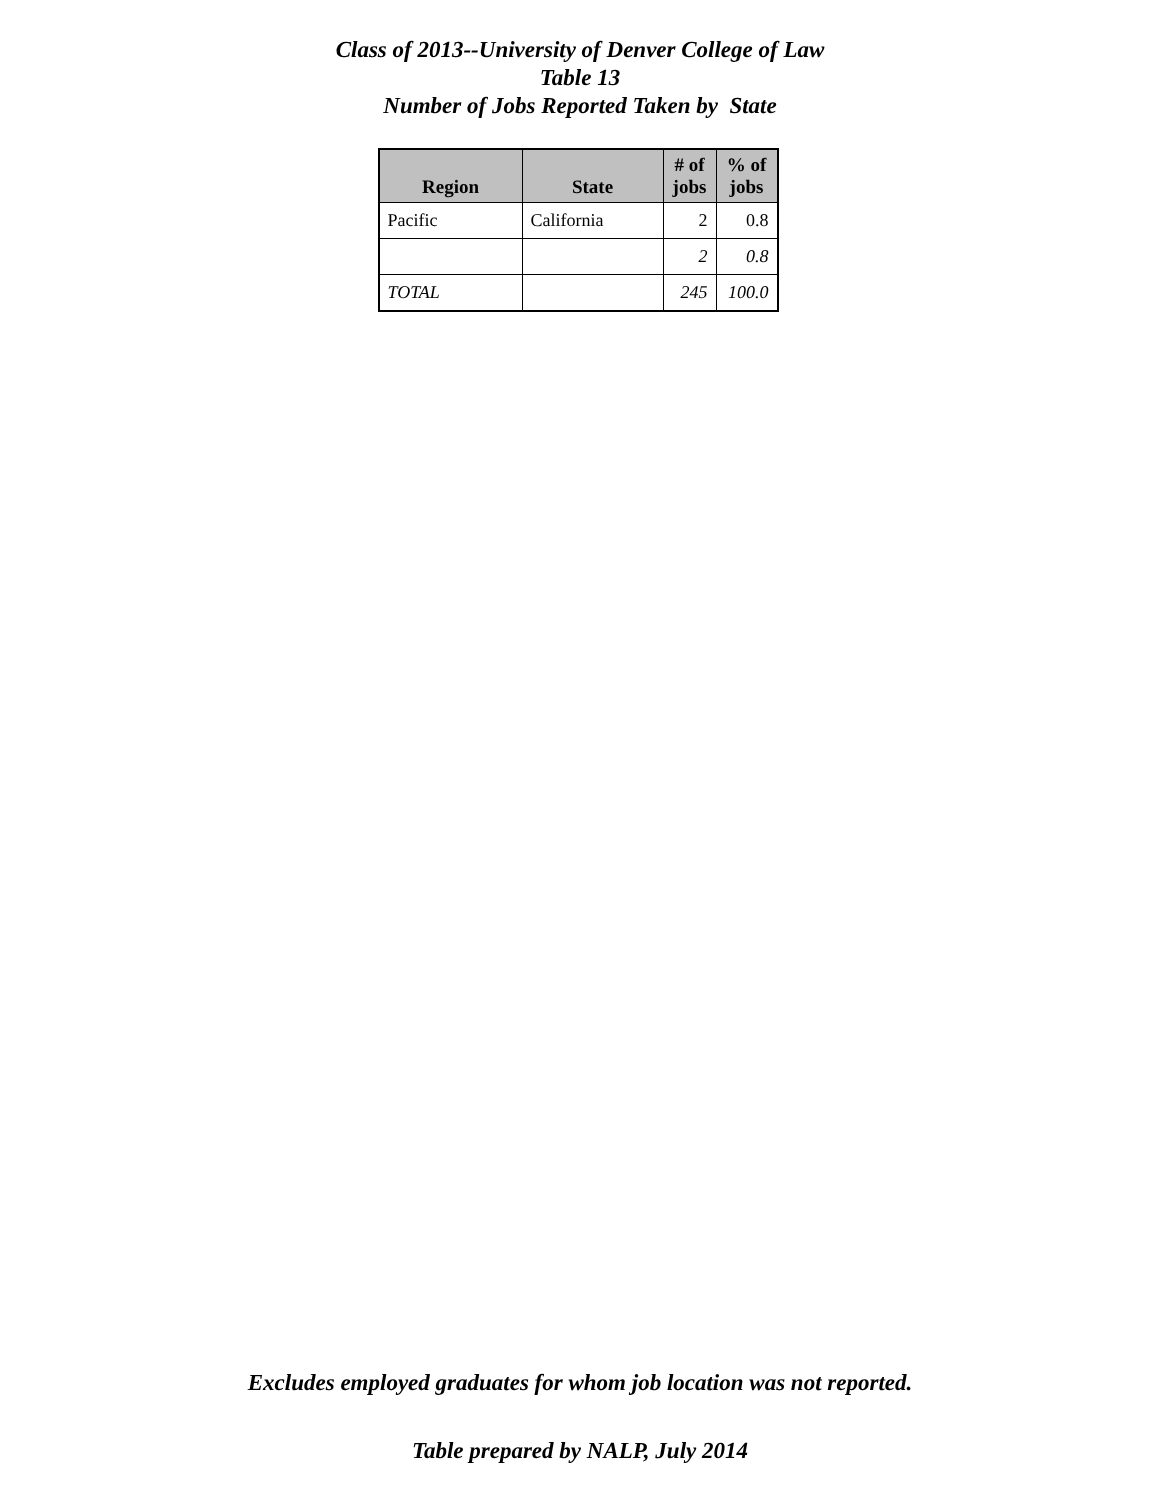Class of 2013--University of Denver College of Law
Table 13
Number of Jobs Reported Taken by State
| Region | State | # of jobs | % of jobs |
| --- | --- | --- | --- |
| Pacific | California | 2 | 0.8 |
| | | 2 | 0.8 |
| TOTAL | | 245 | 100.0 |
Excludes employed graduates for whom job location was not reported.
Table prepared by NALP, July 2014